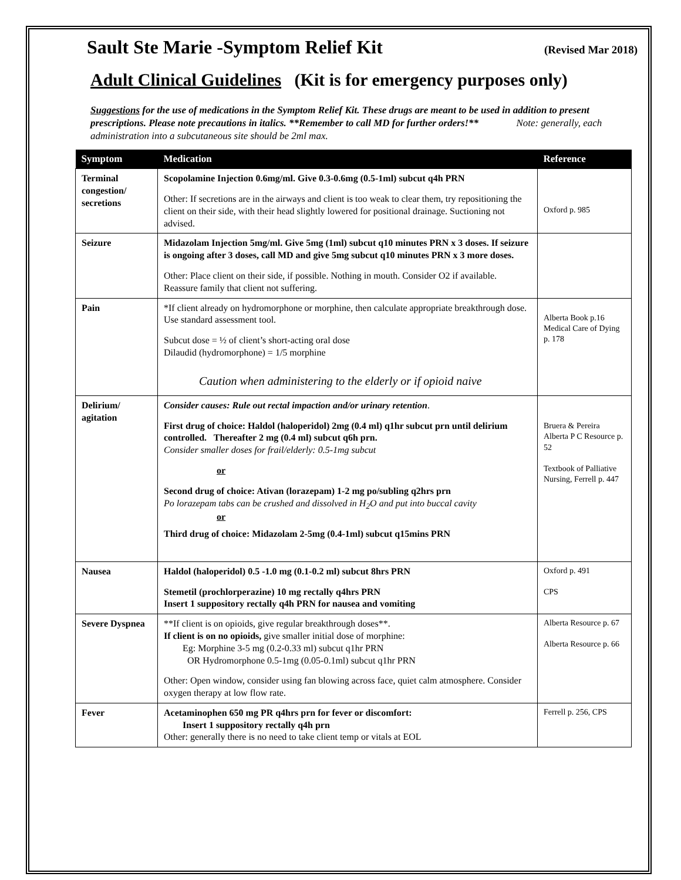Sault Ste Marie -Symptom Relief Kit (Revised Mar 2018)
Adult Clinical Guidelines (Kit is for emergency purposes only)
Suggestions for the use of medications in the Symptom Relief Kit. These drugs are meant to be used in addition to present prescriptions. Please note precautions in italics. **Remember to call MD for further orders!** Note: generally, each administration into a subcutaneous site should be 2ml max.
| Symptom | Medication | Reference |
| --- | --- | --- |
| Terminal congestion/ secretions | Scopolamine Injection 0.6mg/ml. Give 0.3-0.6mg (0.5-1ml) subcut q4h PRN Other: If secretions are in the airways and client is too weak to clear them, try repositioning the client on their side, with their head slightly lowered for positional drainage. Suctioning not advised. | Oxford p. 985 |
| Seizure | Midazolam Injection 5mg/ml. Give 5mg (1ml) subcut q10 minutes PRN x 3 doses. If seizure is ongoing after 3 doses, call MD and give 5mg subcut q10 minutes PRN x 3 more doses. Other: Place client on their side, if possible. Nothing in mouth. Consider O2 if available. Reassure family that client not suffering. | |
| Pain | *If client already on hydromorphone or morphine, then calculate appropriate breakthrough dose. Use standard assessment tool. Subcut dose = ½ of client’s short-acting oral dose Dilaudid (hydromorphone) = 1/5 morphine Caution when administering to the elderly or if opioid naive | Alberta Book p.16 Medical Care of Dying p. 178 |
| Delirium/ agitation | Consider causes: Rule out rectal impaction and/or urinary retention . First drug of choice: Haldol (haloperidol) 2mg (0.4 ml) q1hr subcut prn until delirium controlled. Thereafter 2 mg (0.4 ml) subcut q6h prn. Consider smaller doses for frail/elderly: 0.5-1mg subcut or Second drug of choice: Ativan (lorazepam) 1-2 mg po/subling q2hrs prn Po lorazepam tabs can be crushed and dissolved in H<sub>2</sub>O and put into buccal cavity or Third drug of choice: Midazolam 2-5mg (0.4-1ml) subcut q15mins PRN | Bruera & Pereira Alberta P C Resource p. 52 Textbook of Palliative Nursing, Ferrell p. 447 |
| Nausea | Haldol (haloperidol) 0.5 -1.0 mg (0.1-0.2 ml) subcut 8hrs PRN Stemetil (prochlorperazine) 10 mg rectally q4hrs PRN Insert 1 suppository rectally q4h PRN for nausea and vomiting | Oxford p. 491 CPS |
| Severe Dyspnea | **If client is on opioids, give regular breakthrough doses**. If client is on no opioids, give smaller initial dose of morphine: Eg: Morphine 3-5 mg (0.2-0.33 ml) subcut q1hr PRN OR Hydromorphone 0.5-1mg (0.05-0.1ml) subcut q1hr PRN Other: Open window, consider using fan blowing across face, quiet calm atmosphere. Consider oxygen therapy at low flow rate. | Alberta Resource p. 67 Alberta Resource p. 66 |
| Fever | Acetaminophen 650 mg PR q4hrs prn for fever or discomfort: Insert 1 suppository rectally q4h prn Other: generally there is no need to take client temp or vitals at EOL | Ferrell p. 256, CPS |